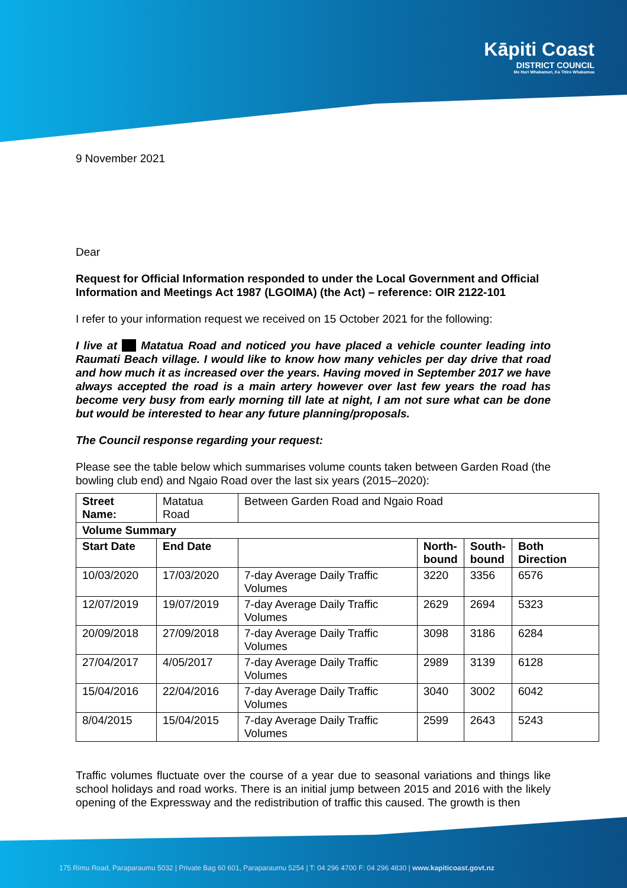Kāpiti Coast
DISTRICT COUNCIL
Me Huri Whakamuri, Ka Titiro Whakamua
9 November 2021
Dear
Request for Official Information responded to under the Local Government and Official Information and Meetings Act 1987 (LGOIMA) (the Act) – reference: OIR 2122-101
I refer to your information request we received on 15 October 2021 for the following:
I live at Matatua Road and noticed you have placed a vehicle counter leading into Raumati Beach village. I would like to know how many vehicles per day drive that road and how much it as increased over the years. Having moved in September 2017 we have always accepted the road is a main artery however over last few years the road has become very busy from early morning till late at night, I am not sure what can be done but would be interested to hear any future planning/proposals.
The Council response regarding your request:
Please see the table below which summarises volume counts taken between Garden Road (the bowling club end) and Ngaio Road over the last six years (2015–2020):
| Street Name: | Matatua Road | Between Garden Road and Ngaio Road | | | |
| Volume Summary | | | | | |
| Start Date | End Date | | North- bound | South- bound | Both Direction |
| 10/03/2020 | 17/03/2020 | 7-day Average Daily Traffic Volumes | 3220 | 3356 | 6576 |
| 12/07/2019 | 19/07/2019 | 7-day Average Daily Traffic Volumes | 2629 | 2694 | 5323 |
| 20/09/2018 | 27/09/2018 | 7-day Average Daily Traffic Volumes | 3098 | 3186 | 6284 |
| 27/04/2017 | 4/05/2017 | 7-day Average Daily Traffic Volumes | 2989 | 3139 | 6128 |
| 15/04/2016 | 22/04/2016 | 7-day Average Daily Traffic Volumes | 3040 | 3002 | 6042 |
| 8/04/2015 | 15/04/2015 | 7-day Average Daily Traffic Volumes | 2599 | 2643 | 5243 |
Traffic volumes fluctuate over the course of a year due to seasonal variations and things like school holidays and road works. There is an initial jump between 2015 and 2016 with the likely opening of the Expressway and the redistribution of traffic this caused. The growth is then
175 Rimu Road, Paraparaumu 5032 | Private Bag 60 601, Paraparaumu 5254 | T: 04 296 4700 F: 04 296 4830 | www.kapiticoast.govt.nz